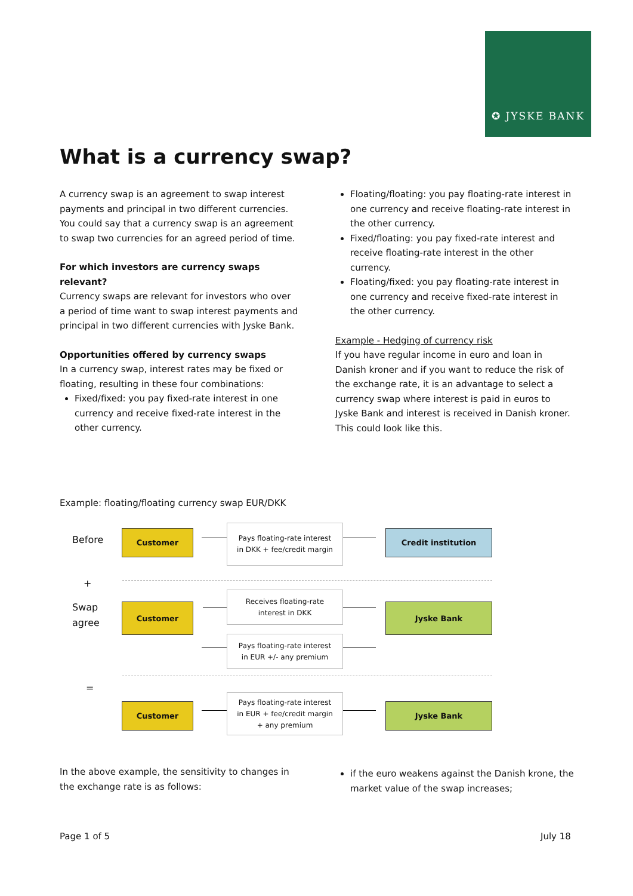✪ JYSKE BANK
What is a currency swap?
A currency swap is an agreement to swap interest payments and principal in two different currencies. You could say that a currency swap is an agreement to swap two currencies for an agreed period of time.
For which investors are currency swaps relevant?
Currency swaps are relevant for investors who over a period of time want to swap interest payments and principal in two different currencies with Jyske Bank.
Opportunities offered by currency swaps
In a currency swap, interest rates may be fixed or floating, resulting in these four combinations:
Fixed/fixed: you pay fixed-rate interest in one currency and receive fixed-rate interest in the other currency.
Floating/floating: you pay floating-rate interest in one currency and receive floating-rate interest in the other currency.
Fixed/floating: you pay fixed-rate interest and receive floating-rate interest in the other currency.
Floating/fixed: you pay floating-rate interest in one currency and receive fixed-rate interest in the other currency.
Example - Hedging of currency risk
If you have regular income in euro and loan in Danish kroner and if you want to reduce the risk of the exchange rate, it is an advantage to select a currency swap where interest is paid in euros to Jyske Bank and interest is received in Danish kroner. This could look like this.
Example: floating/floating currency swap EUR/DKK
Before Customer
Pays floating-rate interest
in DKK + fee/credit margin
Credit institution
+
Swap
agree
Customer
Receives floating-rate
interest in DKK
Jyske Bank
Pays floating-rate interest
in EUR +/- any premium
=
Customer
Pays floating-rate interest
in EUR + fee/credit margin
+ any premium
Jyske Bank
In the above example, the sensitivity to changes in the exchange rate is as follows:
if the euro weakens against the Danish krone, the market value of the swap increases;
Page 1 of 5 July 18